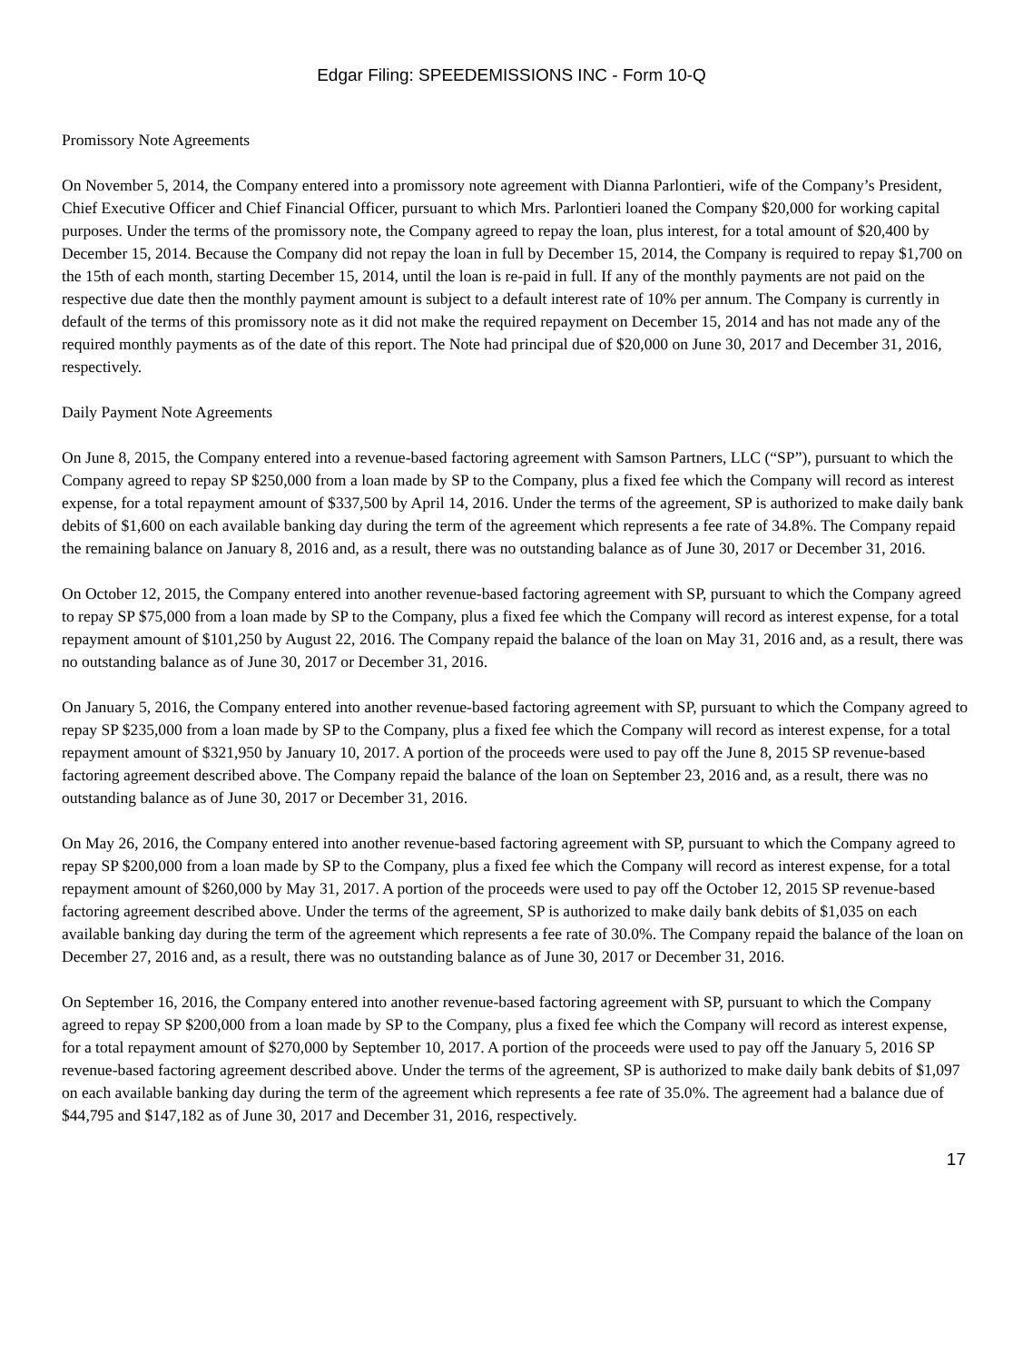Edgar Filing: SPEEDEMISSIONS INC - Form 10-Q
Promissory Note Agreements
On November 5, 2014, the Company entered into a promissory note agreement with Dianna Parlontieri, wife of the Company’s President, Chief Executive Officer and Chief Financial Officer, pursuant to which Mrs. Parlontieri loaned the Company $20,000 for working capital purposes. Under the terms of the promissory note, the Company agreed to repay the loan, plus interest, for a total amount of $20,400 by December 15, 2014. Because the Company did not repay the loan in full by December 15, 2014, the Company is required to repay $1,700 on the 15th of each month, starting December 15, 2014, until the loan is re-paid in full. If any of the monthly payments are not paid on the respective due date then the monthly payment amount is subject to a default interest rate of 10% per annum. The Company is currently in default of the terms of this promissory note as it did not make the required repayment on December 15, 2014 and has not made any of the required monthly payments as of the date of this report. The Note had principal due of $20,000 on June 30, 2017 and December 31, 2016, respectively.
Daily Payment Note Agreements
On June 8, 2015, the Company entered into a revenue-based factoring agreement with Samson Partners, LLC (“SP”), pursuant to which the Company agreed to repay SP $250,000 from a loan made by SP to the Company, plus a fixed fee which the Company will record as interest expense, for a total repayment amount of $337,500 by April 14, 2016. Under the terms of the agreement, SP is authorized to make daily bank debits of $1,600 on each available banking day during the term of the agreement which represents a fee rate of 34.8%. The Company repaid the remaining balance on January 8, 2016 and, as a result, there was no outstanding balance as of June 30, 2017 or December 31, 2016.
On October 12, 2015, the Company entered into another revenue-based factoring agreement with SP, pursuant to which the Company agreed to repay SP $75,000 from a loan made by SP to the Company, plus a fixed fee which the Company will record as interest expense, for a total repayment amount of $101,250 by August 22, 2016. The Company repaid the balance of the loan on May 31, 2016 and, as a result, there was no outstanding balance as of June 30, 2017 or December 31, 2016.
On January 5, 2016, the Company entered into another revenue-based factoring agreement with SP, pursuant to which the Company agreed to repay SP $235,000 from a loan made by SP to the Company, plus a fixed fee which the Company will record as interest expense, for a total repayment amount of $321,950 by January 10, 2017. A portion of the proceeds were used to pay off the June 8, 2015 SP revenue-based factoring agreement described above. The Company repaid the balance of the loan on September 23, 2016 and, as a result, there was no outstanding balance as of June 30, 2017 or December 31, 2016.
On May 26, 2016, the Company entered into another revenue-based factoring agreement with SP, pursuant to which the Company agreed to repay SP $200,000 from a loan made by SP to the Company, plus a fixed fee which the Company will record as interest expense, for a total repayment amount of $260,000 by May 31, 2017. A portion of the proceeds were used to pay off the October 12, 2015 SP revenue-based factoring agreement described above. Under the terms of the agreement, SP is authorized to make daily bank debits of $1,035 on each available banking day during the term of the agreement which represents a fee rate of 30.0%. The Company repaid the balance of the loan on December 27, 2016 and, as a result, there was no outstanding balance as of June 30, 2017 or December 31, 2016.
On September 16, 2016, the Company entered into another revenue-based factoring agreement with SP, pursuant to which the Company agreed to repay SP $200,000 from a loan made by SP to the Company, plus a fixed fee which the Company will record as interest expense, for a total repayment amount of $270,000 by September 10, 2017. A portion of the proceeds were used to pay off the January 5, 2016 SP revenue-based factoring agreement described above. Under the terms of the agreement, SP is authorized to make daily bank debits of $1,097 on each available banking day during the term of the agreement which represents a fee rate of 35.0%. The agreement had a balance due of $44,795 and $147,182 as of June 30, 2017 and December 31, 2016, respectively.
17